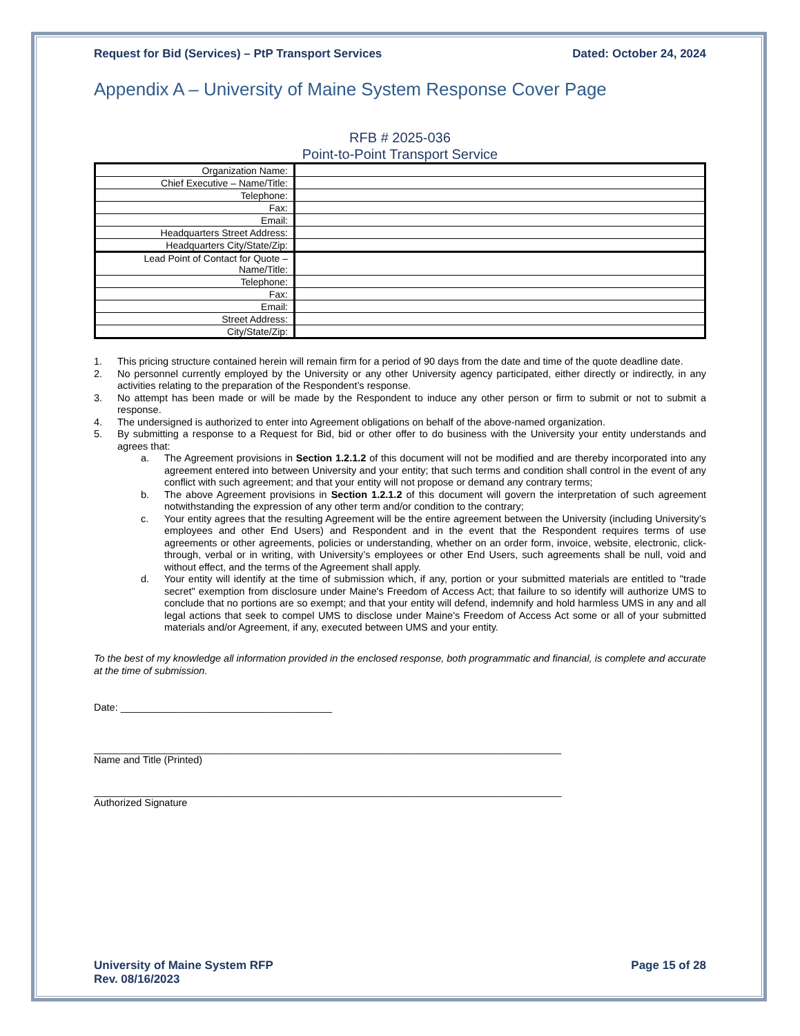Request for Bid (Services) – PtP Transport Services Dated: October 24, 2024
Appendix A – University of Maine System Response Cover Page
RFB # 2025-036
Point-to-Point Transport Service
| Organization Name: | |
| Chief Executive – Name/Title: | |
| Telephone: | |
| Fax: | |
| Email: | |
| Headquarters Street Address: | |
| Headquarters City/State/Zip: | |
| Lead Point of Contact for Quote – Name/Title: | |
| Telephone: | |
| Fax: | |
| Email: | |
| Street Address: | |
| City/State/Zip: | |
1. This pricing structure contained herein will remain firm for a period of 90 days from the date and time of the quote deadline date.
2. No personnel currently employed by the University or any other University agency participated, either directly or indirectly, in any activities relating to the preparation of the Respondent’s response.
3. No attempt has been made or will be made by the Respondent to induce any other person or firm to submit or not to submit a response.
4. The undersigned is authorized to enter into Agreement obligations on behalf of the above-named organization.
5. By submitting a response to a Request for Bid, bid or other offer to do business with the University your entity understands and agrees that:
a. The Agreement provisions in Section 1.2.1.2 of this document will not be modified and are thereby incorporated into any agreement entered into between University and your entity; that such terms and condition shall control in the event of any conflict with such agreement; and that your entity will not propose or demand any contrary terms;
b. The above Agreement provisions in Section 1.2.1.2 of this document will govern the interpretation of such agreement notwithstanding the expression of any other term and/or condition to the contrary;
c. Your entity agrees that the resulting Agreement will be the entire agreement between the University (including University’s employees and other End Users) and Respondent and in the event that the Respondent requires terms of use agreements or other agreements, policies or understanding, whether on an order form, invoice, website, electronic, click-through, verbal or in writing, with University’s employees or other End Users, such agreements shall be null, void and without effect, and the terms of the Agreement shall apply.
d. Your entity will identify at the time of submission which, if any, portion or your submitted materials are entitled to "trade secret" exemption from disclosure under Maine's Freedom of Access Act; that failure to so identify will authorize UMS to conclude that no portions are so exempt; and that your entity will defend, indemnify and hold harmless UMS in any and all legal actions that seek to compel UMS to disclose under Maine's Freedom of Access Act some or all of your submitted materials and/or Agreement, if any, executed between UMS and your entity.
To the best of my knowledge all information provided in the enclosed response, both programmatic and financial, is complete and accurate at the time of submission.
Date: ______________________________________
____________________________________________________________________________________
Name and Title (Printed)
____________________________________________________________________________________
Authorized Signature
University of Maine System RFP
Rev. 08/16/2023 Page 15 of 28